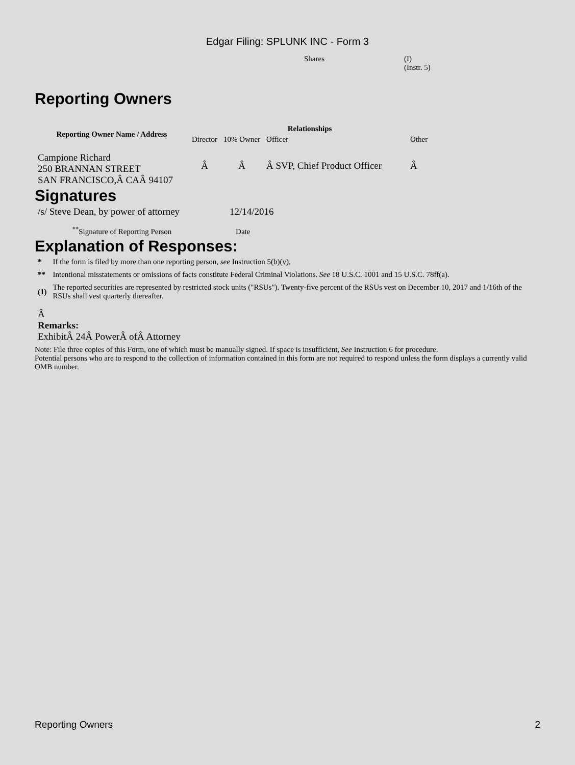Edgar Filing: SPLUNK INC - Form 3
Shares (I)
(Instr. 5)
Reporting Owners
| Reporting Owner Name / Address | Relationships | | | |
| --- | --- | --- | --- | --- |
| | Director | 10% Owner | Officer | Other |
| Campione Richard 250 BRANNAN STREET SAN FRANCISCO,Â CAÂ 94107 | Â | Â | Â SVP, Chief Product Officer | Â |
Signatures
| /s/ Steve Dean, by power of attorney | 12/14/2016 |
| <sup>**</sup> Signature of Reporting Person | Date |
Explanation of Responses:
| * | If the form is filed by more than one reporting person, see Instruction 5(b)(v). |
| ** | Intentional misstatements or omissions of facts constitute Federal Criminal Violations. See 18 U.S.C. 1001 and 15 U.S.C. 78ff(a). |
| (1) | The reported securities are represented by restricted stock units ("RSUs"). Twenty-five percent of the RSUs vest on December 10, 2017 and 1/16th of the RSUs shall vest quarterly thereafter. |
Â
Remarks:
ExhibitÂ 24Â PowerÂ ofÂ Attorney
Note: File three copies of this Form, one of which must be manually signed. If space is insufficient, See Instruction 6 for procedure.
Potential persons who are to respond to the collection of information contained in this form are not required to respond unless the form displays a currently valid OMB number.
Reporting Owners 2